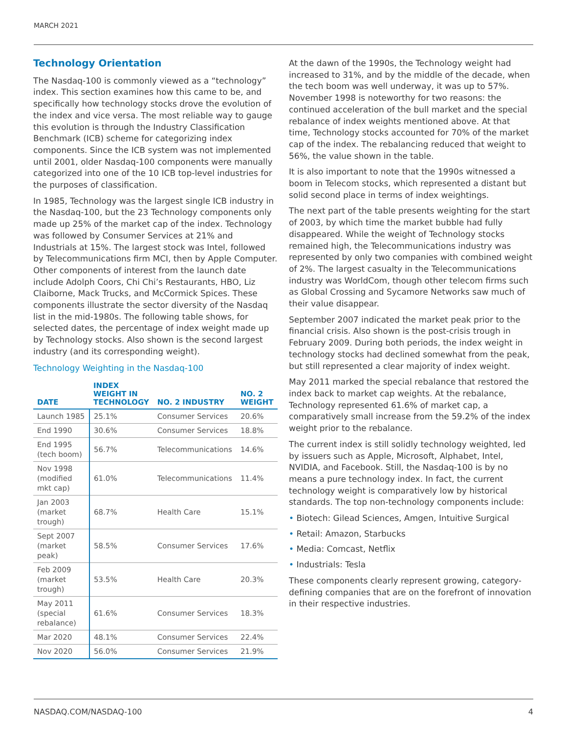MARCH 2021
Technology Orientation
The Nasdaq-100 is commonly viewed as a “technology” index. This section examines how this came to be, and specifically how technology stocks drove the evolution of the index and vice versa. The most reliable way to gauge this evolution is through the Industry Classification Benchmark (ICB) scheme for categorizing index components. Since the ICB system was not implemented until 2001, older Nasdaq-100 components were manually categorized into one of the 10 ICB top-level industries for the purposes of classification.
In 1985, Technology was the largest single ICB industry in the Nasdaq-100, but the 23 Technology components only made up 25% of the market cap of the index. Technology was followed by Consumer Services at 21% and Industrials at 15%. The largest stock was Intel, followed by Telecommunications firm MCI, then by Apple Computer. Other components of interest from the launch date include Adolph Coors, Chi Chi’s Restaurants, HBO, Liz Claiborne, Mack Trucks, and McCormick Spices. These components illustrate the sector diversity of the Nasdaq list in the mid-1980s. The following table shows, for selected dates, the percentage of index weight made up by Technology stocks. Also shown is the second largest industry (and its corresponding weight).
Technology Weighting in the Nasdaq-100
| DATE | INDEX WEIGHT IN TECHNOLOGY | NO. 2 INDUSTRY | NO. 2 WEIGHT |
| --- | --- | --- | --- |
| Launch 1985 | 25.1% | Consumer Services | 20.6% |
| End 1990 | 30.6% | Consumer Services | 18.8% |
| End 1995 (tech boom) | 56.7% | Telecommunications | 14.6% |
| Nov 1998 (modified mkt cap) | 61.0% | Telecommunications | 11.4% |
| Jan 2003 (market trough) | 68.7% | Health Care | 15.1% |
| Sept 2007 (market peak) | 58.5% | Consumer Services | 17.6% |
| Feb 2009 (market trough) | 53.5% | Health Care | 20.3% |
| May 2011 (special rebalance) | 61.6% | Consumer Services | 18.3% |
| Mar 2020 | 48.1% | Consumer Services | 22.4% |
| Nov 2020 | 56.0% | Consumer Services | 21.9% |
At the dawn of the 1990s, the Technology weight had increased to 31%, and by the middle of the decade, when the tech boom was well underway, it was up to 57%. November 1998 is noteworthy for two reasons: the continued acceleration of the bull market and the special rebalance of index weights mentioned above. At that time, Technology stocks accounted for 70% of the market cap of the index. The rebalancing reduced that weight to 56%, the value shown in the table.
It is also important to note that the 1990s witnessed a boom in Telecom stocks, which represented a distant but solid second place in terms of index weightings.
The next part of the table presents weighting for the start of 2003, by which time the market bubble had fully disappeared. While the weight of Technology stocks remained high, the Telecommunications industry was represented by only two companies with combined weight of 2%. The largest casualty in the Telecommunications industry was WorldCom, though other telecom firms such as Global Crossing and Sycamore Networks saw much of their value disappear.
September 2007 indicated the market peak prior to the financial crisis. Also shown is the post-crisis trough in February 2009. During both periods, the index weight in technology stocks had declined somewhat from the peak, but still represented a clear majority of index weight.
May 2011 marked the special rebalance that restored the index back to market cap weights. At the rebalance, Technology represented 61.6% of market cap, a comparatively small increase from the 59.2% of the index weight prior to the rebalance.
The current index is still solidly technology weighted, led by issuers such as Apple, Microsoft, Alphabet, Intel, NVIDIA, and Facebook. Still, the Nasdaq-100 is by no means a pure technology index. In fact, the current technology weight is comparatively low by historical standards. The top non-technology components include:
• Biotech: Gilead Sciences, Amgen, Intuitive Surgical
• Retail: Amazon, Starbucks
• Media: Comcast, Netflix
• Industrials: Tesla
These components clearly represent growing, category-defining companies that are on the forefront of innovation in their respective industries.
NASDAQ.COM/NASDAQ-100 4